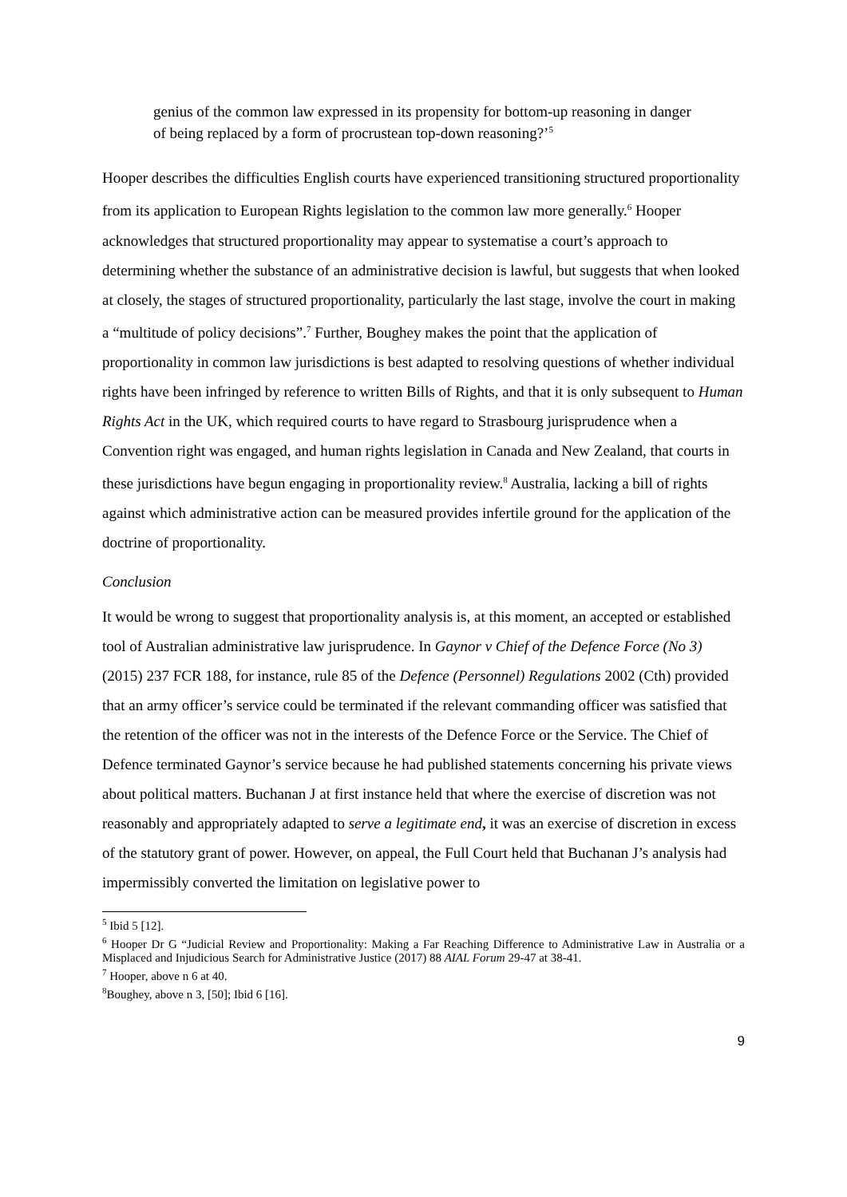genius of the common law expressed in its propensity for bottom-up reasoning in danger of being replaced by a form of procrustean top-down reasoning?’<sup>5</sup>
Hooper describes the difficulties English courts have experienced transitioning structured proportionality from its application to European Rights legislation to the common law more generally.<sup>6</sup> Hooper acknowledges that structured proportionality may appear to systematise a court’s approach to determining whether the substance of an administrative decision is lawful, but suggests that when looked at closely, the stages of structured proportionality, particularly the last stage, involve the court in making a “multitude of policy decisions”.<sup>7</sup> Further, Boughey makes the point that the application of proportionality in common law jurisdictions is best adapted to resolving questions of whether individual rights have been infringed by reference to written Bills of Rights, and that it is only subsequent to Human Rights Act in the UK, which required courts to have regard to Strasbourg jurisprudence when a Convention right was engaged, and human rights legislation in Canada and New Zealand, that courts in these jurisdictions have begun engaging in proportionality review.<sup>8</sup> Australia, lacking a bill of rights against which administrative action can be measured provides infertile ground for the application of the doctrine of proportionality.
Conclusion
It would be wrong to suggest that proportionality analysis is, at this moment, an accepted or established tool of Australian administrative law jurisprudence. In Gaynor v Chief of the Defence Force (No 3) (2015) 237 FCR 188, for instance, rule 85 of the Defence (Personnel) Regulations 2002 (Cth) provided that an army officer’s service could be terminated if the relevant commanding officer was satisfied that the retention of the officer was not in the interests of the Defence Force or the Service. The Chief of Defence terminated Gaynor’s service because he had published statements concerning his private views about political matters. Buchanan J at first instance held that where the exercise of discretion was not reasonably and appropriately adapted to serve a legitimate end, it was an exercise of discretion in excess of the statutory grant of power. However, on appeal, the Full Court held that Buchanan J’s analysis had impermissibly converted the limitation on legislative power to
<sup>5</sup> Ibid 5 [12].
<sup>6</sup> Hooper Dr G “Judicial Review and Proportionality: Making a Far Reaching Difference to Administrative Law in Australia or a Misplaced and Injudicious Search for Administrative Justice (2017) 88 AIAL Forum 29-47 at 38-41.
<sup>7</sup> Hooper, above n 6 at 40.
<sup>8</sup> Boughey, above n 3, [50]; Ibid 6 [16].
9